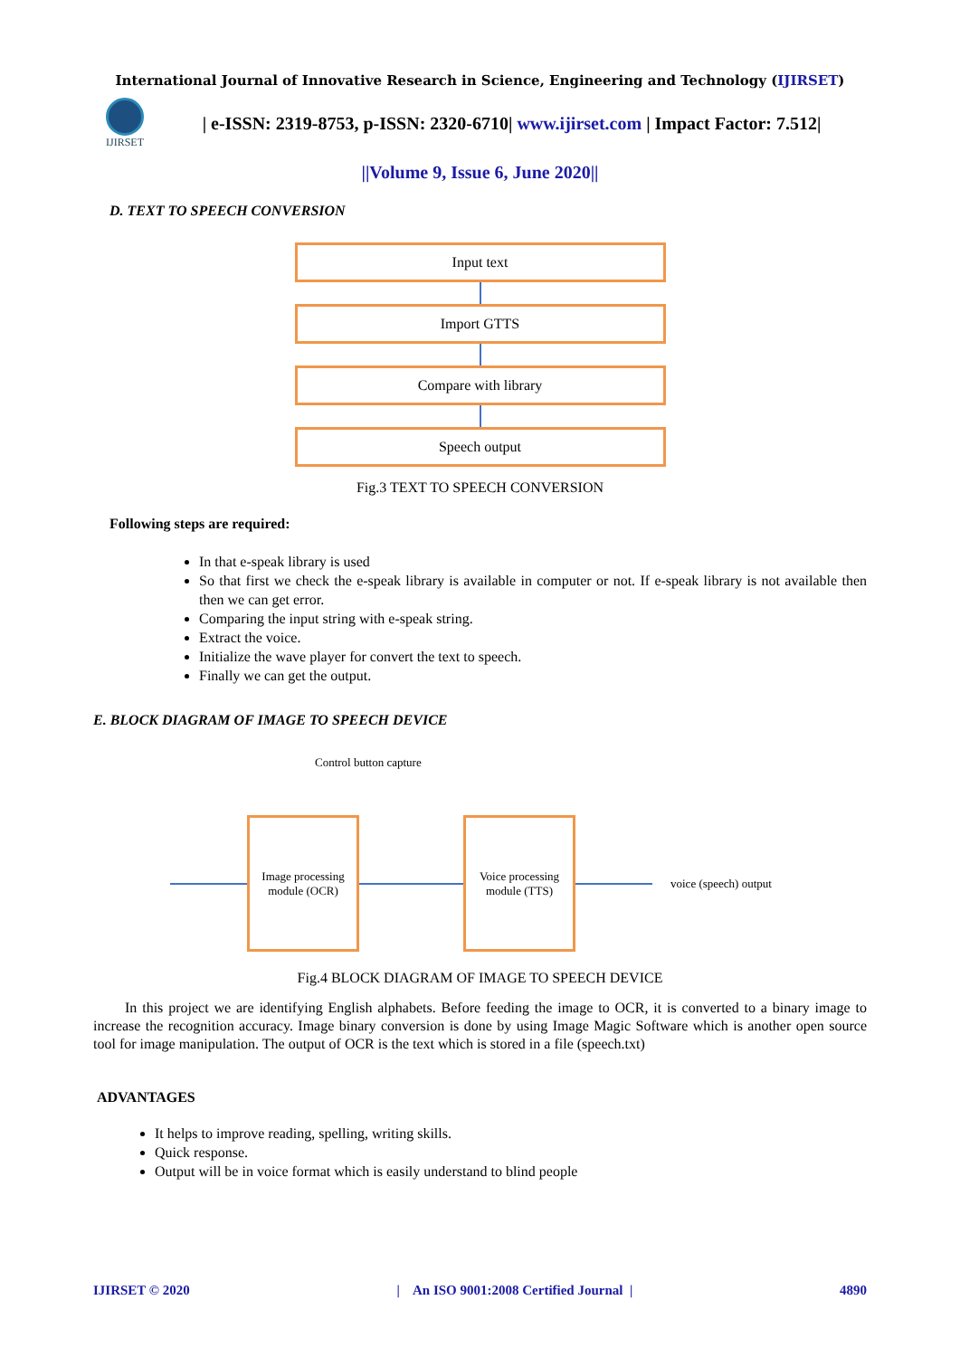International Journal of Innovative Research in Science, Engineering and Technology (IJIRSET)
IJIRSET
| e-ISSN: 2319-8753, p-ISSN: 2320-6710| www.ijirset.com | Impact Factor: 7.512|
||Volume 9, Issue 6, June 2020||
D. TEXT TO SPEECH CONVERSION
Input text
Import GTTS
Compare with library
Speech output
Fig.3 TEXT TO SPEECH CONVERSION
Following steps are required:
In that e-speak library is used
So that first we check the e-speak library is available in computer or not. If e-speak library is not available then then we can get error.
Comparing the input string with e-speak string.
Extract the voice.
Initialize the wave player for convert the text to speech.
Finally we can get the output.
E. BLOCK DIAGRAM OF IMAGE TO SPEECH DEVICE
Control button capture
Image processing module (OCR)
Voice processing module (TTS)
voice (speech) output
Fig.4 BLOCK DIAGRAM OF IMAGE TO SPEECH DEVICE
In this project we are identifying English alphabets. Before feeding the image to OCR, it is converted to a binary image to increase the recognition accuracy. Image binary conversion is done by using Image Magic Software which is another open source tool for image manipulation. The output of OCR is the text which is stored in a file (speech.txt)
ADVANTAGES
It helps to improve reading, spelling, writing skills.
Quick response.
Output will be in voice format which is easily understand to blind people
IJIRSET © 2020 | An ISO 9001:2008 Certified Journal | 4890